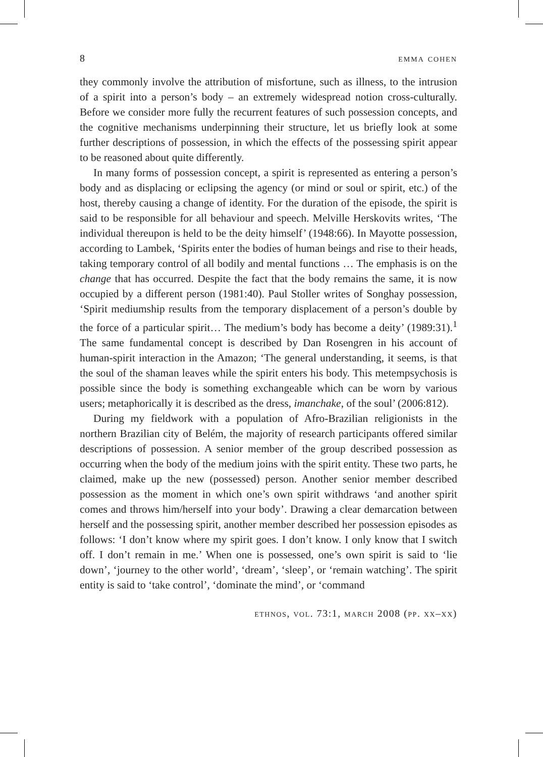8 emma cohen
they commonly involve the attribution of misfortune, such as illness, to the intrusion of a spirit into a person’s body – an extremely widespread notion cross-culturally. Before we consider more fully the recurrent features of such possession concepts, and the cognitive mechanisms underpinning their structure, let us briefly look at some further descriptions of possession, in which the effects of the possessing spirit appear to be reasoned about quite differently.
In many forms of possession concept, a spirit is represented as entering a person’s body and as displacing or eclipsing the agency (or mind or soul or spirit, etc.) of the host, thereby causing a change of identity. For the duration of the episode, the spirit is said to be responsible for all behaviour and speech. Melville Herskovits writes, ‘The individual thereupon is held to be the deity himself’ (1948:66). In Mayotte possession, according to Lambek, ‘Spirits enter the bodies of human beings and rise to their heads, taking temporary control of all bodily and mental functions … The emphasis is on the change that has occurred. Despite the fact that the body remains the same, it is now occupied by a different person (1981:40). Paul Stoller writes of Songhay possession, ‘Spirit mediumship results from the temporary displacement of a person’s double by the force of a particular spirit… The medium’s body has become a deity’ (1989:31).<sup>1</sup> The same fundamental concept is described by Dan Rosengren in his account of human-spirit interaction in the Amazon; ‘The general understanding, it seems, is that the soul of the shaman leaves while the spirit enters his body. This metempsychosis is possible since the body is something exchangeable which can be worn by various users; metaphorically it is described as the dress, imanchake, of the soul’ (2006:812).
During my fieldwork with a population of Afro-Brazilian religionists in the northern Brazilian city of Belém, the majority of research participants offered similar descriptions of possession. A senior member of the group described possession as occurring when the body of the medium joins with the spirit entity. These two parts, he claimed, make up the new (possessed) person. Another senior member described possession as the moment in which one’s own spirit withdraws ‘and another spirit comes and throws him/herself into your body’. Drawing a clear demarcation between herself and the possessing spirit, another member described her possession episodes as follows: ‘I don’t know where my spirit goes. I don’t know. I only know that I switch off. I don’t remain in me.’ When one is possessed, one’s own spirit is said to ‘lie down’, ‘journey to the other world’, ‘dream’, ‘sleep’, or ‘remain watching’. The spirit entity is said to ‘take control’, ‘dominate the mind’, or ‘command
ethnos, vol. 73:1, march 2008 (pp. xx–xx)